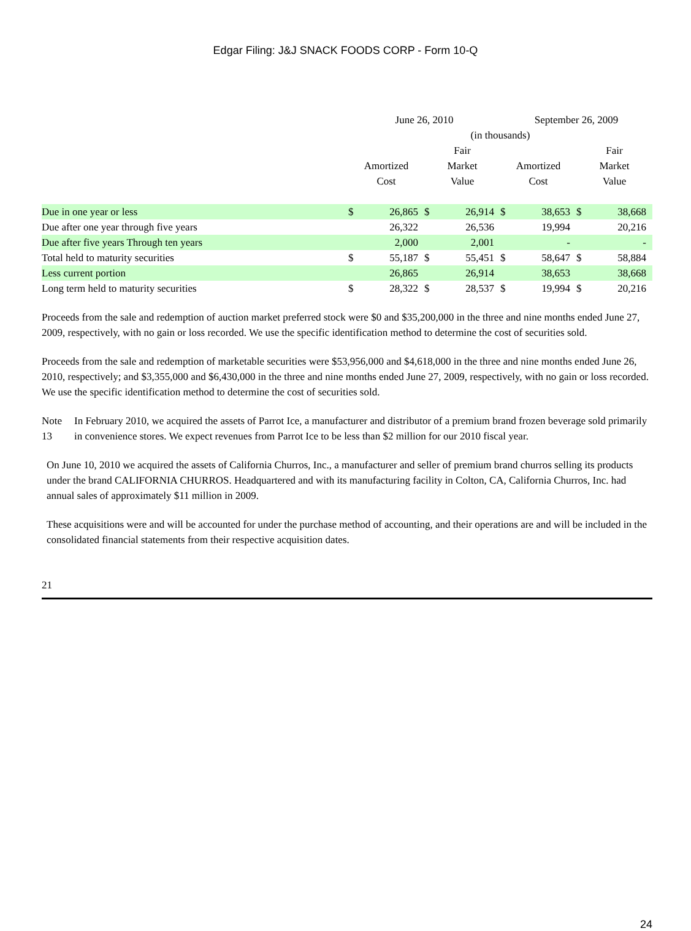Edgar Filing: J&J SNACK FOODS CORP - Form 10-Q
| | June 26, 2010 | | | | September 26, 2009 | | | |
| --- | --- | --- | --- | --- | --- | --- | --- | --- |
| | (in thousands) | | | | | | | |
| | Amortized Cost | | Fair Market Value | | Amortized Cost | | Fair Market Value | |
| Due in one year or less | $ | 26,865 | $ | 26,914 | $ | 38,653 | $ | 38,668 |
| Due after one year through five years | | 26,322 | | 26,536 | | 19,994 | | 20,216 |
| Due after five years Through ten years | | 2,000 | | 2,001 | | - | | - |
| Total held to maturity securities | $ | 55,187 | $ | 55,451 | $ | 58,647 | $ | 58,884 |
| Less current portion | | 26,865 | | 26,914 | | 38,653 | | 38,668 |
| Long term held to maturity securities | $ | 28,322 | $ | 28,537 | $ | 19,994 | $ | 20,216 |
Proceeds from the sale and redemption of auction market preferred stock were $0 and $35,200,000 in the three and nine months ended June 27, 2009, respectively, with no gain or loss recorded. We use the specific identification method to determine the cost of securities sold.
Proceeds from the sale and redemption of marketable securities were $53,956,000 and $4,618,000 in the three and nine months ended June 26, 2010, respectively; and $3,355,000 and $6,430,000 in the three and nine months ended June 27, 2009, respectively, with no gain or loss recorded. We use the specific identification method to determine the cost of securities sold.
Note 13
In February 2010, we acquired the assets of Parrot Ice, a manufacturer and distributor of a premium brand frozen beverage sold primarily in convenience stores. We expect revenues from Parrot Ice to be less than $2 million for our 2010 fiscal year.
On June 10, 2010 we acquired the assets of California Churros, Inc., a manufacturer and seller of premium brand churros selling its products under the brand CALIFORNIA CHURROS. Headquartered and with its manufacturing facility in Colton, CA, California Churros, Inc. had annual sales of approximately $11 million in 2009.
These acquisitions were and will be accounted for under the purchase method of accounting, and their operations are and will be included in the consolidated financial statements from their respective acquisition dates.
21
24